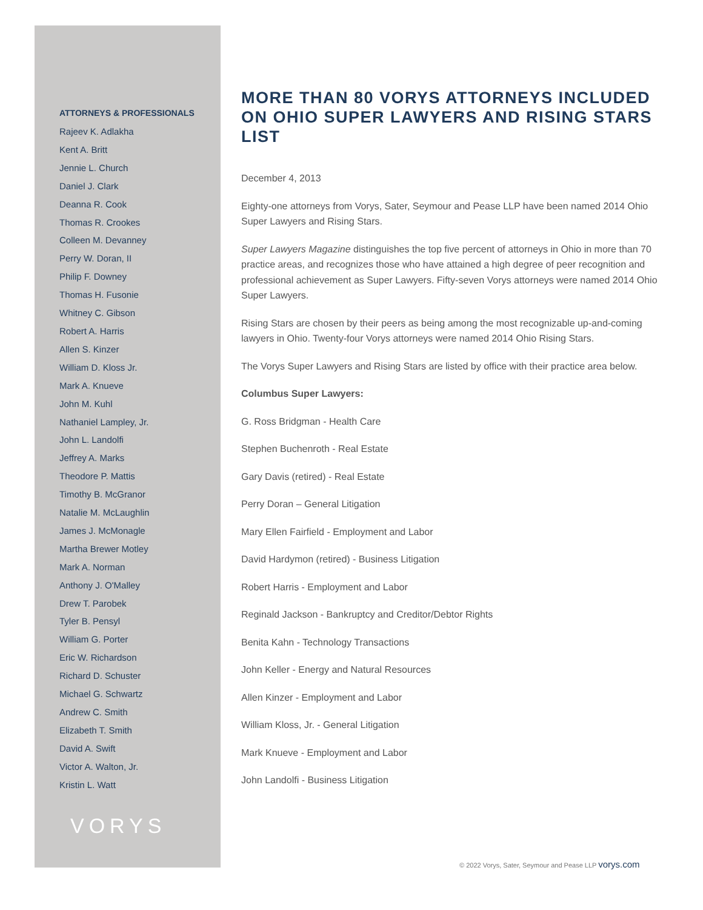ATTORNEYS & PROFESSIONALS
Rajeev K. Adlakha
Kent A. Britt
Jennie L. Church
Daniel J. Clark
Deanna R. Cook
Thomas R. Crookes
Colleen M. Devanney
Perry W. Doran, II
Philip F. Downey
Thomas H. Fusonie
Whitney C. Gibson
Robert A. Harris
Allen S. Kinzer
William D. Kloss Jr.
Mark A. Knueve
John M. Kuhl
Nathaniel Lampley, Jr.
John L. Landolfi
Jeffrey A. Marks
Theodore P. Mattis
Timothy B. McGranor
Natalie M. McLaughlin
James J. McMonagle
Martha Brewer Motley
Mark A. Norman
Anthony J. O'Malley
Drew T. Parobek
Tyler B. Pensyl
William G. Porter
Eric W. Richardson
Richard D. Schuster
Michael G. Schwartz
Andrew C. Smith
Elizabeth T. Smith
David A. Swift
Victor A. Walton, Jr.
Kristin L. Watt
VORYS
MORE THAN 80 VORYS ATTORNEYS INCLUDED ON OHIO SUPER LAWYERS AND RISING STARS LIST
December 4, 2013
Eighty-one attorneys from Vorys, Sater, Seymour and Pease LLP have been named 2014 Ohio Super Lawyers and Rising Stars.
Super Lawyers Magazine distinguishes the top five percent of attorneys in Ohio in more than 70 practice areas, and recognizes those who have attained a high degree of peer recognition and professional achievement as Super Lawyers. Fifty-seven Vorys attorneys were named 2014 Ohio Super Lawyers.
Rising Stars are chosen by their peers as being among the most recognizable up-and-coming lawyers in Ohio. Twenty-four Vorys attorneys were named 2014 Ohio Rising Stars.
The Vorys Super Lawyers and Rising Stars are listed by office with their practice area below.
Columbus Super Lawyers:
G. Ross Bridgman - Health Care
Stephen Buchenroth - Real Estate
Gary Davis (retired) - Real Estate
Perry Doran – General Litigation
Mary Ellen Fairfield - Employment and Labor
David Hardymon (retired) - Business Litigation
Robert Harris - Employment and Labor
Reginald Jackson - Bankruptcy and Creditor/Debtor Rights
Benita Kahn - Technology Transactions
John Keller - Energy and Natural Resources
Allen Kinzer - Employment and Labor
William Kloss, Jr. - General Litigation
Mark Knueve - Employment and Labor
John Landolfi - Business Litigation
© 2022 Vorys, Sater, Seymour and Pease LLP vorys.com